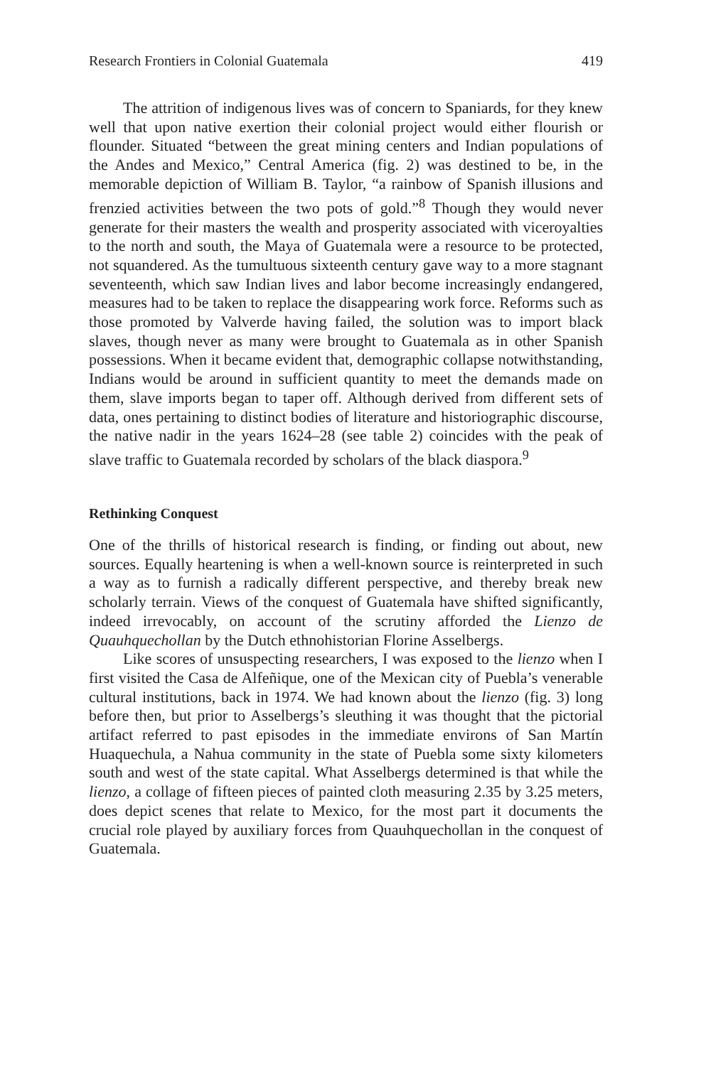Research Frontiers in Colonial Guatemala 419
The attrition of indigenous lives was of concern to Spaniards, for they knew well that upon native exertion their colonial project would either flourish or flounder. Situated “between the great mining centers and Indian populations of the Andes and Mexico,” Central America (fig. 2) was destined to be, in the memorable depiction of William B. Taylor, “a rainbow of Spanish illusions and frenzied activities between the two pots of gold.”<sup>8</sup> Though they would never generate for their masters the wealth and prosperity associated with viceroyalties to the north and south, the Maya of Guatemala were a resource to be protected, not squandered. As the tumultuous sixteenth century gave way to a more stagnant seventeenth, which saw Indian lives and labor become increasingly endangered, measures had to be taken to replace the disappearing work force. Reforms such as those promoted by Valverde having failed, the solution was to import black slaves, though never as many were brought to Guatemala as in other Spanish possessions. When it became evident that, demographic collapse notwithstanding, Indians would be around in sufficient quantity to meet the demands made on them, slave imports began to taper off. Although derived from different sets of data, ones pertaining to distinct bodies of literature and historiographic discourse, the native nadir in the years 1624–28 (see table 2) coincides with the peak of slave traffic to Guatemala recorded by scholars of the black diaspora.<sup>9</sup>
Rethinking Conquest
One of the thrills of historical research is finding, or finding out about, new sources. Equally heartening is when a well-known source is reinterpreted in such a way as to furnish a radically different perspective, and thereby break new scholarly terrain. Views of the conquest of Guatemala have shifted significantly, indeed irrevocably, on account of the scrutiny afforded the Lienzo de Quauhquechollan by the Dutch ethnohistorian Florine Asselbergs.
Like scores of unsuspecting researchers, I was exposed to the lienzo when I first visited the Casa de Alfeñique, one of the Mexican city of Puebla’s venerable cultural institutions, back in 1974. We had known about the lienzo (fig. 3) long before then, but prior to Asselbergs’s sleuthing it was thought that the pictorial artifact referred to past episodes in the immediate environs of San Martín Huaquechula, a Nahua community in the state of Puebla some sixty kilometers south and west of the state capital. What Asselbergs determined is that while the lienzo, a collage of fifteen pieces of painted cloth measuring 2.35 by 3.25 meters, does depict scenes that relate to Mexico, for the most part it documents the crucial role played by auxiliary forces from Quauhquechollan in the conquest of Guatemala.